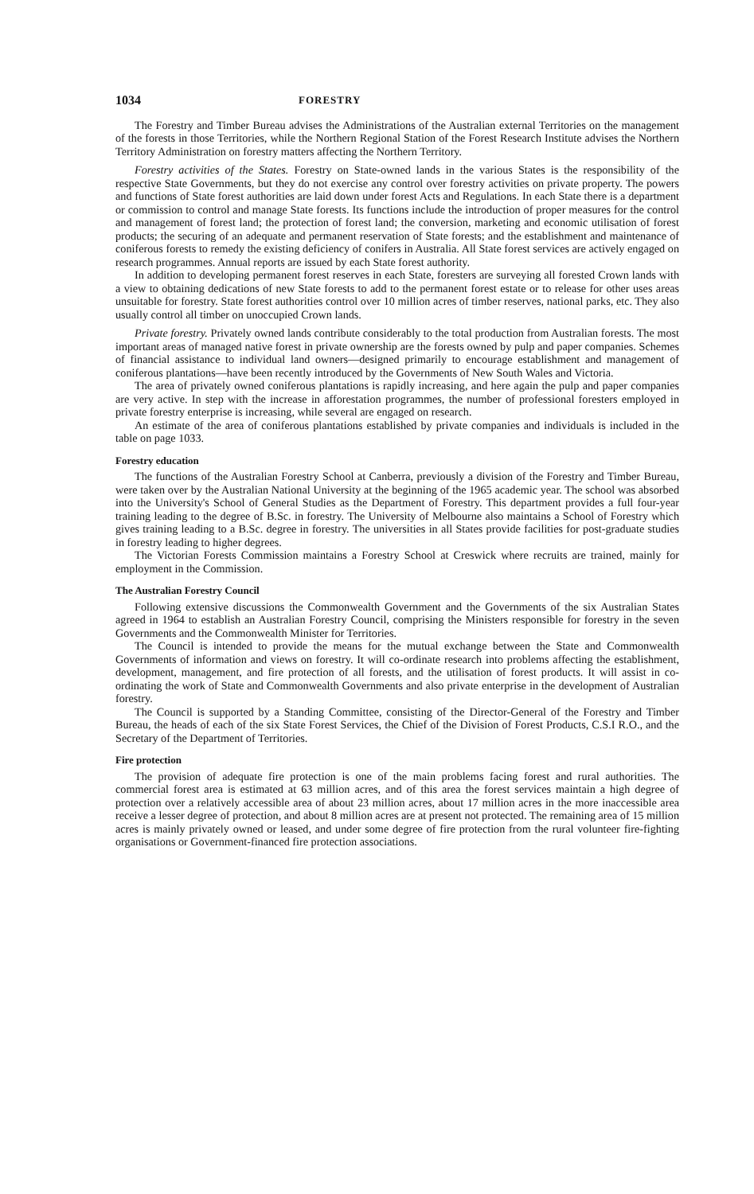1034 FORESTRY
The Forestry and Timber Bureau advises the Administrations of the Australian external Territories on the management of the forests in those Territories, while the Northern Regional Station of the Forest Research Institute advises the Northern Territory Administration on forestry matters affecting the Northern Territory.
Forestry activities of the States. Forestry on State-owned lands in the various States is the responsibility of the respective State Governments, but they do not exercise any control over forestry activities on private property. The powers and functions of State forest authorities are laid down under forest Acts and Regulations. In each State there is a department or commission to control and manage State forests. Its functions include the introduction of proper measures for the control and management of forest land; the protection of forest land; the conversion, marketing and economic utilisation of forest products; the securing of an adequate and permanent reservation of State forests; and the establishment and maintenance of coniferous forests to remedy the existing deficiency of conifers in Australia. All State forest services are actively engaged on research programmes. Annual reports are issued by each State forest authority.
In addition to developing permanent forest reserves in each State, foresters are surveying all forested Crown lands with a view to obtaining dedications of new State forests to add to the permanent forest estate or to release for other uses areas unsuitable for forestry. State forest authorities control over 10 million acres of timber reserves, national parks, etc. They also usually control all timber on unoccupied Crown lands.
Private forestry. Privately owned lands contribute considerably to the total production from Australian forests. The most important areas of managed native forest in private ownership are the forests owned by pulp and paper companies. Schemes of financial assistance to individual land owners—designed primarily to encourage establishment and management of coniferous plantations—have been recently introduced by the Governments of New South Wales and Victoria.
The area of privately owned coniferous plantations is rapidly increasing, and here again the pulp and paper companies are very active. In step with the increase in afforestation programmes, the number of professional foresters employed in private forestry enterprise is increasing, while several are engaged on research.
An estimate of the area of coniferous plantations established by private companies and individuals is included in the table on page 1033.
Forestry education
The functions of the Australian Forestry School at Canberra, previously a division of the Forestry and Timber Bureau, were taken over by the Australian National University at the beginning of the 1965 academic year. The school was absorbed into the University's School of General Studies as the Department of Forestry. This department provides a full four-year training leading to the degree of B.Sc. in forestry. The University of Melbourne also maintains a School of Forestry which gives training leading to a B.Sc. degree in forestry. The universities in all States provide facilities for post-graduate studies in forestry leading to higher degrees.
The Victorian Forests Commission maintains a Forestry School at Creswick where recruits are trained, mainly for employment in the Commission.
The Australian Forestry Council
Following extensive discussions the Commonwealth Government and the Governments of the six Australian States agreed in 1964 to establish an Australian Forestry Council, comprising the Ministers responsible for forestry in the seven Governments and the Commonwealth Minister for Territories.
The Council is intended to provide the means for the mutual exchange between the State and Commonwealth Governments of information and views on forestry. It will co-ordinate research into problems affecting the establishment, development, management, and fire protection of all forests, and the utilisation of forest products. It will assist in co-ordinating the work of State and Commonwealth Governments and also private enterprise in the development of Australian forestry.
The Council is supported by a Standing Committee, consisting of the Director-General of the Forestry and Timber Bureau, the heads of each of the six State Forest Services, the Chief of the Division of Forest Products, C.S.I R.O., and the Secretary of the Department of Territories.
Fire protection
The provision of adequate fire protection is one of the main problems facing forest and rural authorities. The commercial forest area is estimated at 63 million acres, and of this area the forest services maintain a high degree of protection over a relatively accessible area of about 23 million acres, about 17 million acres in the more inaccessible area receive a lesser degree of protection, and about 8 million acres are at present not protected. The remaining area of 15 million acres is mainly privately owned or leased, and under some degree of fire protection from the rural volunteer fire-fighting organisations or Government-financed fire protection associations.